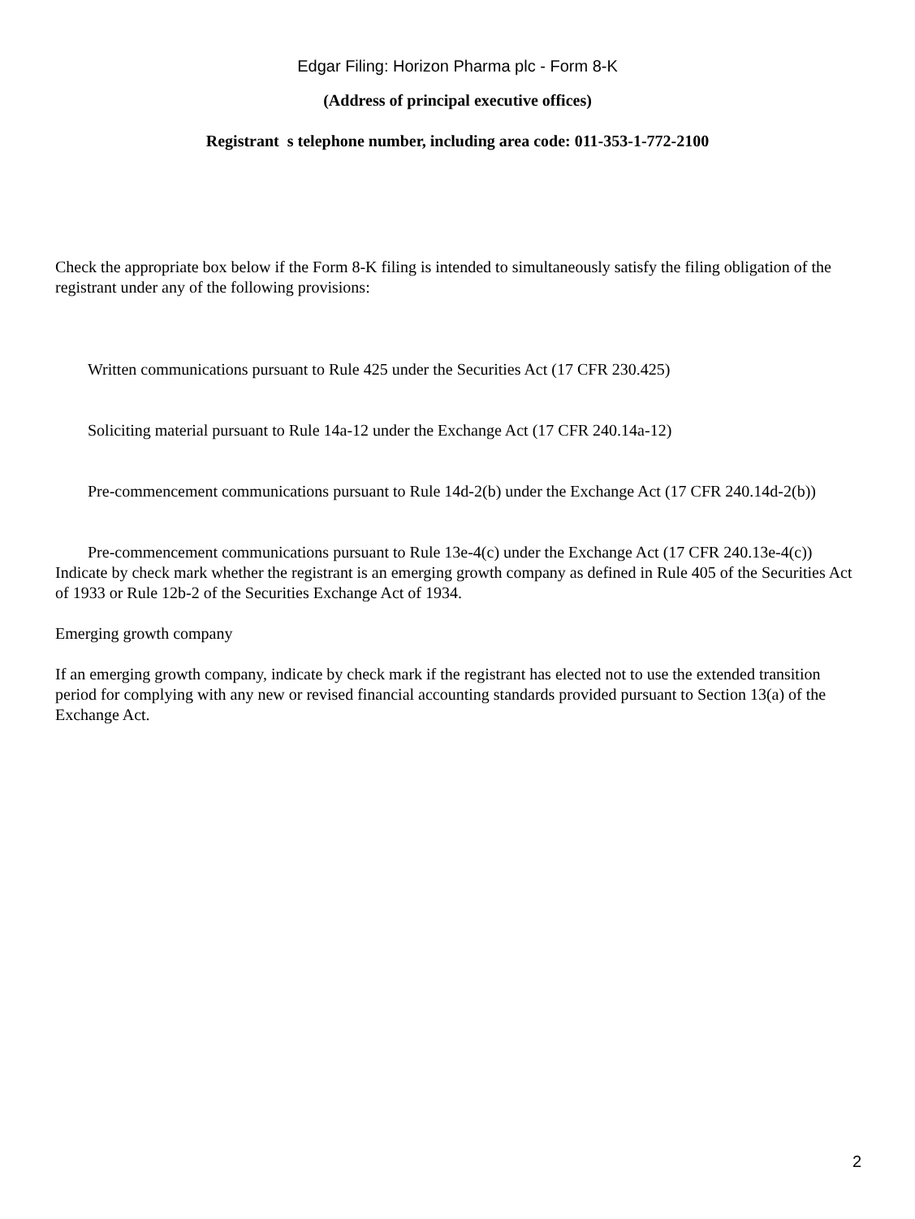Edgar Filing: Horizon Pharma plc - Form 8-K
(Address of principal executive offices)
Registrant s telephone number, including area code: 011-353-1-772-2100
Check the appropriate box below if the Form 8-K filing is intended to simultaneously satisfy the filing obligation of the registrant under any of the following provisions:
Written communications pursuant to Rule 425 under the Securities Act (17 CFR 230.425)
Soliciting material pursuant to Rule 14a-12 under the Exchange Act (17 CFR 240.14a-12)
Pre-commencement communications pursuant to Rule 14d-2(b) under the Exchange Act (17 CFR 240.14d-2(b))
Pre-commencement communications pursuant to Rule 13e-4(c) under the Exchange Act (17 CFR 240.13e-4(c))
Indicate by check mark whether the registrant is an emerging growth company as defined in Rule 405 of the Securities Act of 1933 or Rule 12b-2 of the Securities Exchange Act of 1934.
Emerging growth company
If an emerging growth company, indicate by check mark if the registrant has elected not to use the extended transition period for complying with any new or revised financial accounting standards provided pursuant to Section 13(a) of the Exchange Act.
2